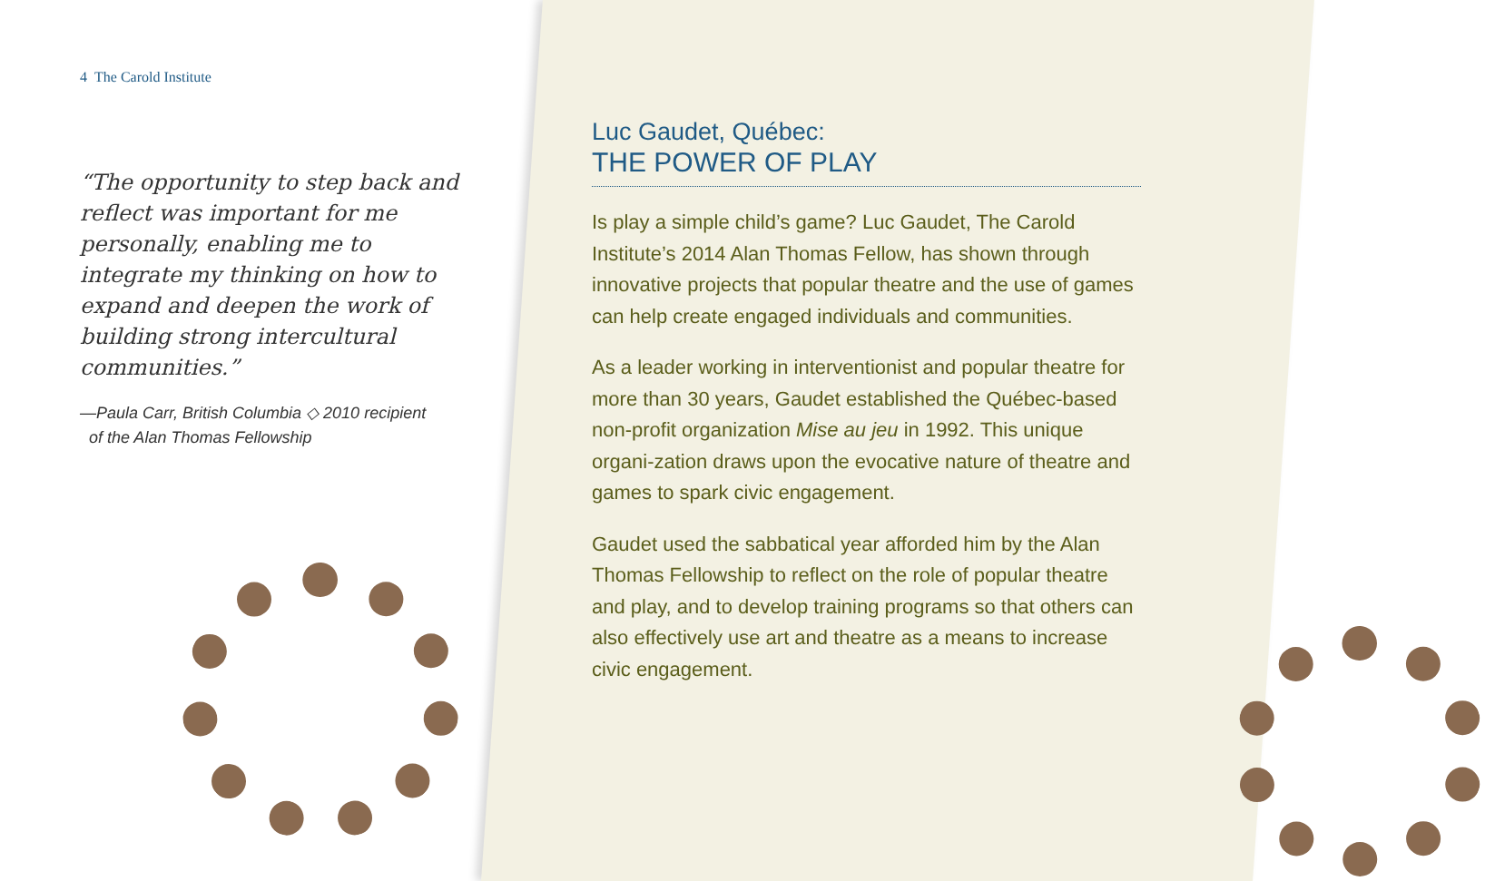4 The Carold Institute
“The opportunity to step back and reflect was important for me personally, enabling me to integrate my thinking on how to expand and deepen the work of building strong intercultural communities.”
—Paula Carr, British Columbia ◇ 2010 recipient
of the Alan Thomas Fellowship
Luc Gaudet, Québec:
THE POWER OF PLAY
Is play a simple child’s game? Luc Gaudet, The Carold Institute’s 2014 Alan Thomas Fellow, has shown through innovative projects that popular theatre and the use of games can help create engaged individuals and communities.
As a leader working in interventionist and popular theatre for more than 30 years, Gaudet established the Québec-based non-profit organization Mise au jeu in 1992. This unique organi-zation draws upon the evocative nature of theatre and games to spark civic engagement.
Gaudet used the sabbatical year afforded him by the Alan Thomas Fellowship to reflect on the role of popular theatre and play, and to develop training programs so that others can also effectively use art and theatre as a means to increase civic engagement.